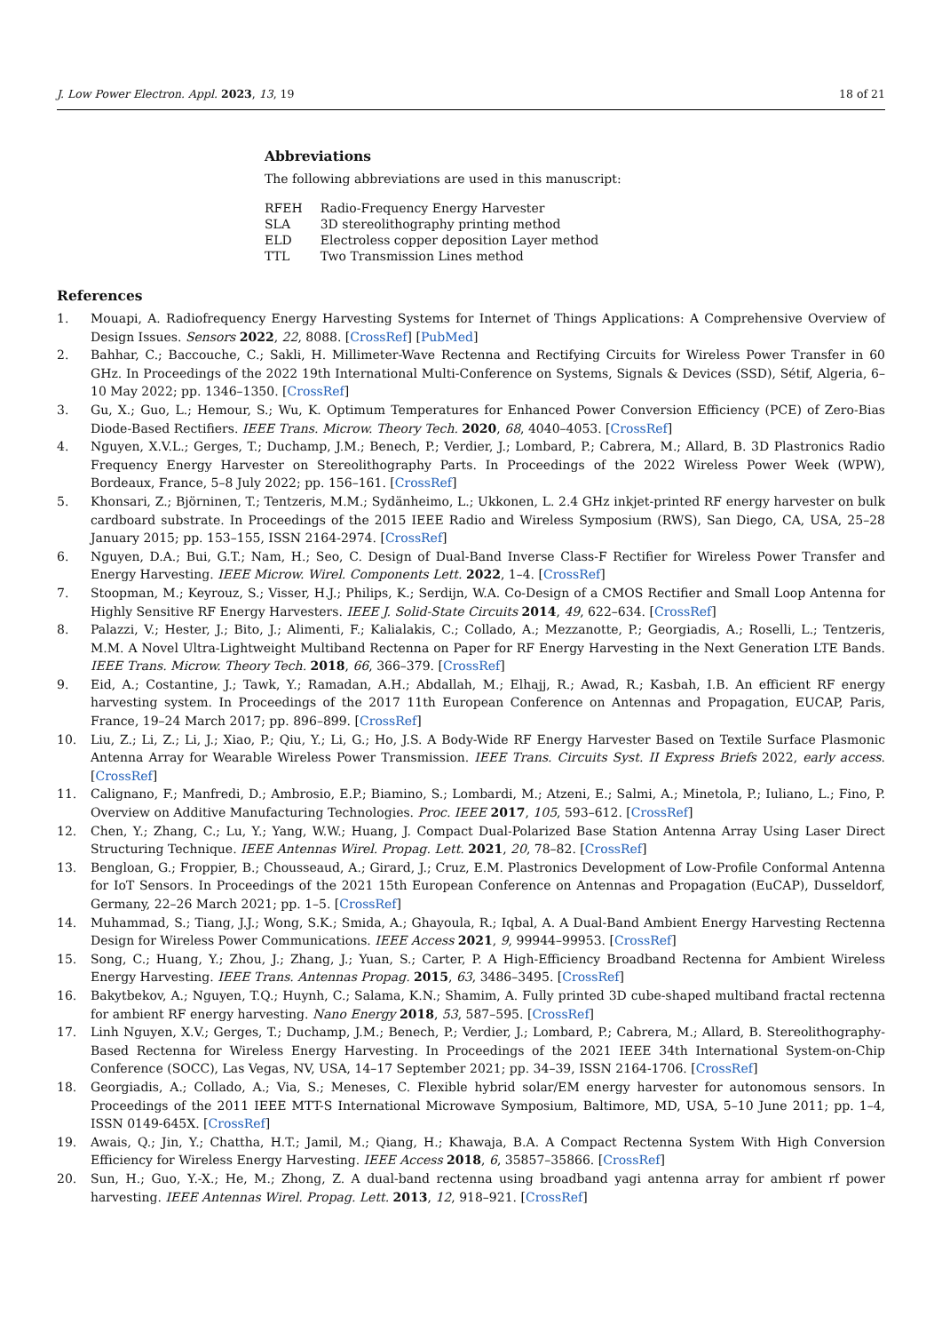J. Low Power Electron. Appl. 2023, 13, 19 18 of 21
Abbreviations
The following abbreviations are used in this manuscript:
| RFEH | Radio-Frequency Energy Harvester |
| SLA | 3D stereolithography printing method |
| ELD | Electroless copper deposition Layer method |
| TTL | Two Transmission Lines method |
References
1. Mouapi, A. Radiofrequency Energy Harvesting Systems for Internet of Things Applications: A Comprehensive Overview of Design Issues. Sensors 2022, 22, 8088. [CrossRef] [PubMed]
2. Bahhar, C.; Baccouche, C.; Sakli, H. Millimeter-Wave Rectenna and Rectifying Circuits for Wireless Power Transfer in 60 GHz. In Proceedings of the 2022 19th International Multi-Conference on Systems, Signals & Devices (SSD), Sétif, Algeria, 6–10 May 2022; pp. 1346–1350. [CrossRef]
3. Gu, X.; Guo, L.; Hemour, S.; Wu, K. Optimum Temperatures for Enhanced Power Conversion Efficiency (PCE) of Zero-Bias Diode-Based Rectifiers. IEEE Trans. Microw. Theory Tech. 2020, 68, 4040–4053. [CrossRef]
4. Nguyen, X.V.L.; Gerges, T.; Duchamp, J.M.; Benech, P.; Verdier, J.; Lombard, P.; Cabrera, M.; Allard, B. 3D Plastronics Radio Frequency Energy Harvester on Stereolithography Parts. In Proceedings of the 2022 Wireless Power Week (WPW), Bordeaux, France, 5–8 July 2022; pp. 156–161. [CrossRef]
5. Khonsari, Z.; Björninen, T.; Tentzeris, M.M.; Sydänheimo, L.; Ukkonen, L. 2.4 GHz inkjet-printed RF energy harvester on bulk cardboard substrate. In Proceedings of the 2015 IEEE Radio and Wireless Symposium (RWS), San Diego, CA, USA, 25–28 January 2015; pp. 153–155, ISSN 2164-2974. [CrossRef]
6. Nguyen, D.A.; Bui, G.T.; Nam, H.; Seo, C. Design of Dual-Band Inverse Class-F Rectifier for Wireless Power Transfer and Energy Harvesting. IEEE Microw. Wirel. Components Lett. 2022, 1–4. [CrossRef]
7. Stoopman, M.; Keyrouz, S.; Visser, H.J.; Philips, K.; Serdijn, W.A. Co-Design of a CMOS Rectifier and Small Loop Antenna for Highly Sensitive RF Energy Harvesters. IEEE J. Solid-State Circuits 2014, 49, 622–634. [CrossRef]
8. Palazzi, V.; Hester, J.; Bito, J.; Alimenti, F.; Kalialakis, C.; Collado, A.; Mezzanotte, P.; Georgiadis, A.; Roselli, L.; Tentzeris, M.M. A Novel Ultra-Lightweight Multiband Rectenna on Paper for RF Energy Harvesting in the Next Generation LTE Bands. IEEE Trans. Microw. Theory Tech. 2018, 66, 366–379. [CrossRef]
9. Eid, A.; Costantine, J.; Tawk, Y.; Ramadan, A.H.; Abdallah, M.; Elhajj, R.; Awad, R.; Kasbah, I.B. An efficient RF energy harvesting system. In Proceedings of the 2017 11th European Conference on Antennas and Propagation, EUCAP, Paris, France, 19–24 March 2017; pp. 896–899. [CrossRef]
10. Liu, Z.; Li, Z.; Li, J.; Xiao, P.; Qiu, Y.; Li, G.; Ho, J.S. A Body-Wide RF Energy Harvester Based on Textile Surface Plasmonic Antenna Array for Wearable Wireless Power Transmission. IEEE Trans. Circuits Syst. II Express Briefs 2022, early access. [CrossRef]
11. Calignano, F.; Manfredi, D.; Ambrosio, E.P.; Biamino, S.; Lombardi, M.; Atzeni, E.; Salmi, A.; Minetola, P.; Iuliano, L.; Fino, P. Overview on Additive Manufacturing Technologies. Proc. IEEE 2017, 105, 593–612. [CrossRef]
12. Chen, Y.; Zhang, C.; Lu, Y.; Yang, W.W.; Huang, J. Compact Dual-Polarized Base Station Antenna Array Using Laser Direct Structuring Technique. IEEE Antennas Wirel. Propag. Lett. 2021, 20, 78–82. [CrossRef]
13. Bengloan, G.; Froppier, B.; Chousseaud, A.; Girard, J.; Cruz, E.M. Plastronics Development of Low-Profile Conformal Antenna for IoT Sensors. In Proceedings of the 2021 15th European Conference on Antennas and Propagation (EuCAP), Dusseldorf, Germany, 22–26 March 2021; pp. 1–5. [CrossRef]
14. Muhammad, S.; Tiang, J.J.; Wong, S.K.; Smida, A.; Ghayoula, R.; Iqbal, A. A Dual-Band Ambient Energy Harvesting Rectenna Design for Wireless Power Communications. IEEE Access 2021, 9, 99944–99953. [CrossRef]
15. Song, C.; Huang, Y.; Zhou, J.; Zhang, J.; Yuan, S.; Carter, P. A High-Efficiency Broadband Rectenna for Ambient Wireless Energy Harvesting. IEEE Trans. Antennas Propag. 2015, 63, 3486–3495. [CrossRef]
16. Bakytbekov, A.; Nguyen, T.Q.; Huynh, C.; Salama, K.N.; Shamim, A. Fully printed 3D cube-shaped multiband fractal rectenna for ambient RF energy harvesting. Nano Energy 2018, 53, 587–595. [CrossRef]
17. Linh Nguyen, X.V.; Gerges, T.; Duchamp, J.M.; Benech, P.; Verdier, J.; Lombard, P.; Cabrera, M.; Allard, B. Stereolithography-Based Rectenna for Wireless Energy Harvesting. In Proceedings of the 2021 IEEE 34th International System-on-Chip Conference (SOCC), Las Vegas, NV, USA, 14–17 September 2021; pp. 34–39, ISSN 2164-1706. [CrossRef]
18. Georgiadis, A.; Collado, A.; Via, S.; Meneses, C. Flexible hybrid solar/EM energy harvester for autonomous sensors. In Proceedings of the 2011 IEEE MTT-S International Microwave Symposium, Baltimore, MD, USA, 5–10 June 2011; pp. 1–4, ISSN 0149-645X. [CrossRef]
19. Awais, Q.; Jin, Y.; Chattha, H.T.; Jamil, M.; Qiang, H.; Khawaja, B.A. A Compact Rectenna System With High Conversion Efficiency for Wireless Energy Harvesting. IEEE Access 2018, 6, 35857–35866. [CrossRef]
20. Sun, H.; Guo, Y.-X.; He, M.; Zhong, Z. A dual-band rectenna using broadband yagi antenna array for ambient rf power harvesting. IEEE Antennas Wirel. Propag. Lett. 2013, 12, 918–921. [CrossRef]